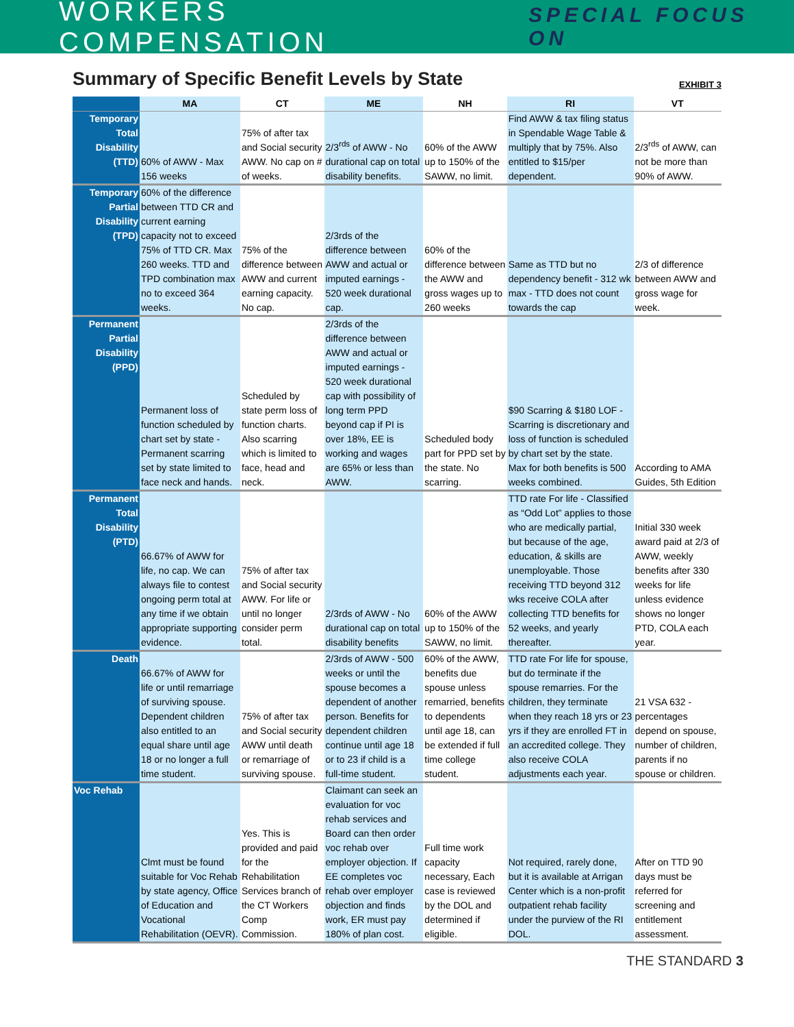WORKERS COMPENSATION SPECIAL FOCUS ON
Summary of Specific Benefit Levels by State
EXHIBIT 3
| | MA | CT | ME | NH | RI | VT |
| --- | --- | --- | --- | --- | --- | --- |
| Temporary Total Disability (TTD) | 60% of AWW - Max 156 weeks | 75% of after tax and Social security AWW. No cap on # of weeks. | 2/3<sup>rds</sup> of AWW - No durational cap on total disability benefits. | 60% of the AWW up to 150% of the SAWW, no limit. | Find AWW & tax filing status in Spendable Wage Table & multiply that by 75%. Also entitled to $15/per dependent. | 2/3<sup>rds</sup> of AWW, can not be more than 90% of AWW. |
| Temporary Partial Disability (TPD) | 60% of the difference between TTD CR and current earning capacity not to exceed 75% of TTD CR. Max 260 weeks. TTD and TPD combination max no to exceed 364 weeks. | 75% of the difference between AWW and current earning capacity. No cap. | 2/3rds of the difference between AWW and actual or imputed earnings - 520 week durational cap. | 60% of the difference between the AWW and gross wages up to 260 weeks | Same as TTD but no dependency benefit - 312 wk max - TTD does not count towards the cap | 2/3 of difference between AWW and gross wage for week. |
| Permanent Partial Disability (PPD) | Permanent loss of function scheduled by chart set by state - Permanent scarring set by state limited to face neck and hands. | Scheduled by state perm loss of function charts. Also scarring which is limited to face, head and neck. | 2/3rds of the difference between AWW and actual or imputed earnings - 520 week durational cap with possibility of long term PPD beyond cap if PI is over 18%, EE is working and wages are 65% or less than AWW. | Scheduled body part for PPD set by the state. No scarring. | $90 Scarring & $180 LOF - Scarring is discretionary and loss of function is scheduled by chart set by the state. Max for both benefits is 500 weeks combined. | According to AMA Guides, 5th Edition |
| Permanent Total Disability (PTD) | 66.67% of AWW for life, no cap. We can always file to contest ongoing perm total at any time if we obtain appropriate supporting evidence. | 75% of after tax and Social security AWW. For life or until no longer consider perm total. | 2/3rds of AWW - No durational cap on total disability benefits | 60% of the AWW up to 150% of the SAWW, no limit. | TTD rate For life - Classified as “Odd Lot” applies to those who are medically partial, but because of the age, education, & skills are unemployable. Those receiving TTD beyond 312 wks receive COLA after collecting TTD benefits for 52 weeks, and yearly thereafter. | Initial 330 week award paid at 2/3 of AWW, weekly benefits after 330 weeks for life unless evidence shows no longer PTD, COLA each year. |
| Death | 66.67% of AWW for life or until remarriage of surviving spouse. Dependent children also entitled to an equal share until age 18 or no longer a full time student. | 75% of after tax and Social security AWW until death or remarriage of surviving spouse. | 2/3rds of AWW - 500 weeks or until the spouse becomes a dependent of another person. Benefits for dependent children continue until age 18 or to 23 if child is a full-time student. | 60% of the AWW, benefits due spouse unless remarried, benefits to dependents until age 18, can be extended if full time college student. | TTD rate For life for spouse, but do terminate if the spouse remarries. For the children, they terminate when they reach 18 yrs or 23 yrs if they are enrolled FT in an accredited college. They also receive COLA adjustments each year. | 21 VSA 632 - percentages depend on spouse, number of children, parents if no spouse or children. |
| Voc Rehab | Clmt must be found suitable for Voc Rehab by state agency, Office of Education and Vocational Rehabilitation (OEVR). | Yes. This is provided and paid for the Rehabilitation Services branch of the CT Workers Comp Commission. | Claimant can seek an evaluation for voc rehab services and Board can then order voc rehab over employer objection. If EE completes voc rehab over employer objection and finds work, ER must pay 180% of plan cost. | Full time work capacity necessary, Each case is reviewed by the DOL and determined if eligible. | Not required, rarely done, but it is available at Arrigan Center which is a non-profit outpatient rehab facility under the purview of the RI DOL. | After on TTD 90 days must be referred for screening and entitlement assessment. |
THE STANDARD 3